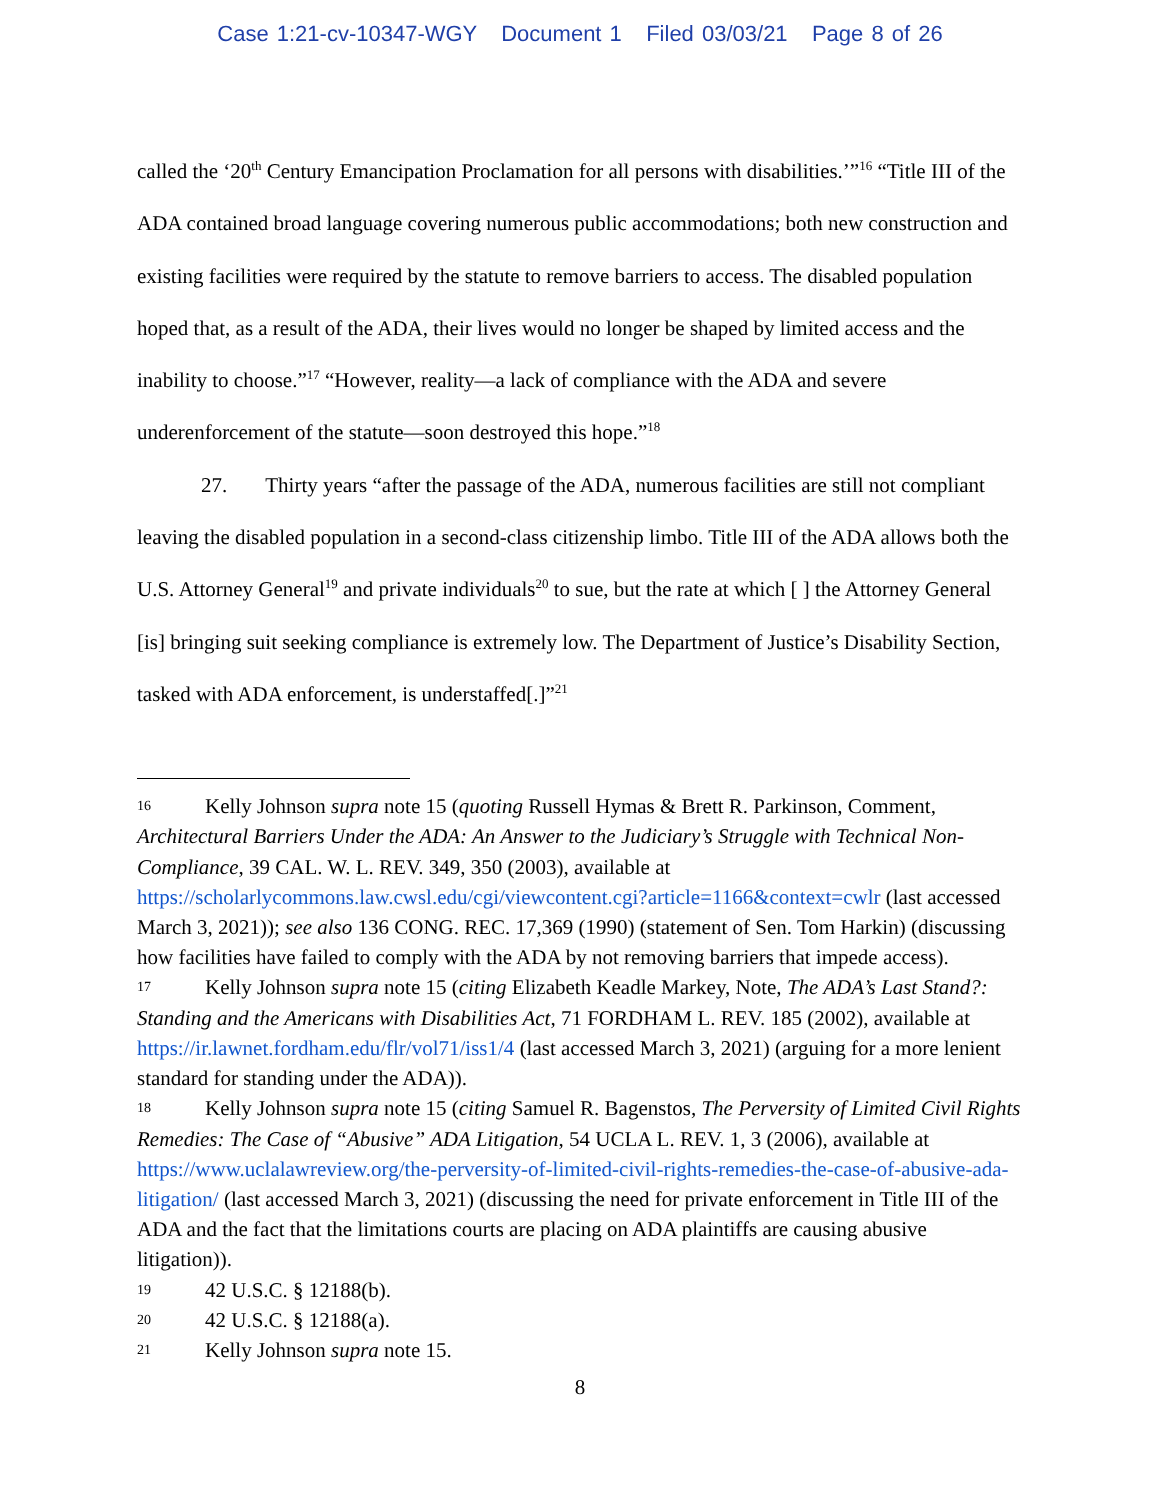Case 1:21-cv-10347-WGY Document 1 Filed 03/03/21 Page 8 of 26
called the ‘20<sup>th</sup> Century Emancipation Proclamation for all persons with disabilities.’”<sup>16</sup> “Title III of the ADA contained broad language covering numerous public accommodations; both new construction and existing facilities were required by the statute to remove barriers to access. The disabled population hoped that, as a result of the ADA, their lives would no longer be shaped by limited access and the inability to choose.”<sup>17</sup> “However, reality—a lack of compliance with the ADA and severe underenforcement of the statute—soon destroyed this hope.”<sup>18</sup>
27. Thirty years “after the passage of the ADA, numerous facilities are still not compliant leaving the disabled population in a second-class citizenship limbo. Title III of the ADA allows both the U.S. Attorney General<sup>19</sup> and private individuals<sup>20</sup> to sue, but the rate at which [ ] the Attorney General [is] bringing suit seeking compliance is extremely low. The Department of Justice’s Disability Section, tasked with ADA enforcement, is understaffed[.]”<sup>21</sup>
16 Kelly Johnson supra note 15 (quoting Russell Hymas & Brett R. Parkinson, Comment, Architectural Barriers Under the ADA: An Answer to the Judiciary’s Struggle with Technical Non-Compliance, 39 CAL. W. L. REV. 349, 350 (2003), available at https://scholarlycommons.law.cwsl.edu/cgi/viewcontent.cgi?article=1166&context=cwlr (last accessed March 3, 2021)); see also 136 CONG. REC. 17,369 (1990) (statement of Sen. Tom Harkin) (discussing how facilities have failed to comply with the ADA by not removing barriers that impede access).
17 Kelly Johnson supra note 15 (citing Elizabeth Keadle Markey, Note, The ADA’s Last Stand?: Standing and the Americans with Disabilities Act, 71 FORDHAM L. REV. 185 (2002), available at https://ir.lawnet.fordham.edu/flr/vol71/iss1/4 (last accessed March 3, 2021) (arguing for a more lenient standard for standing under the ADA)).
18 Kelly Johnson supra note 15 (citing Samuel R. Bagenstos, The Perversity of Limited Civil Rights Remedies: The Case of “Abusive” ADA Litigation, 54 UCLA L. REV. 1, 3 (2006), available at https://www.uclalawreview.org/the-perversity-of-limited-civil-rights-remedies-the-case-of-abusive-ada-litigation/ (last accessed March 3, 2021) (discussing the need for private enforcement in Title III of the ADA and the fact that the limitations courts are placing on ADA plaintiffs are causing abusive litigation)).
19 42 U.S.C. § 12188(b).
20 42 U.S.C. § 12188(a).
21 Kelly Johnson supra note 15.
8